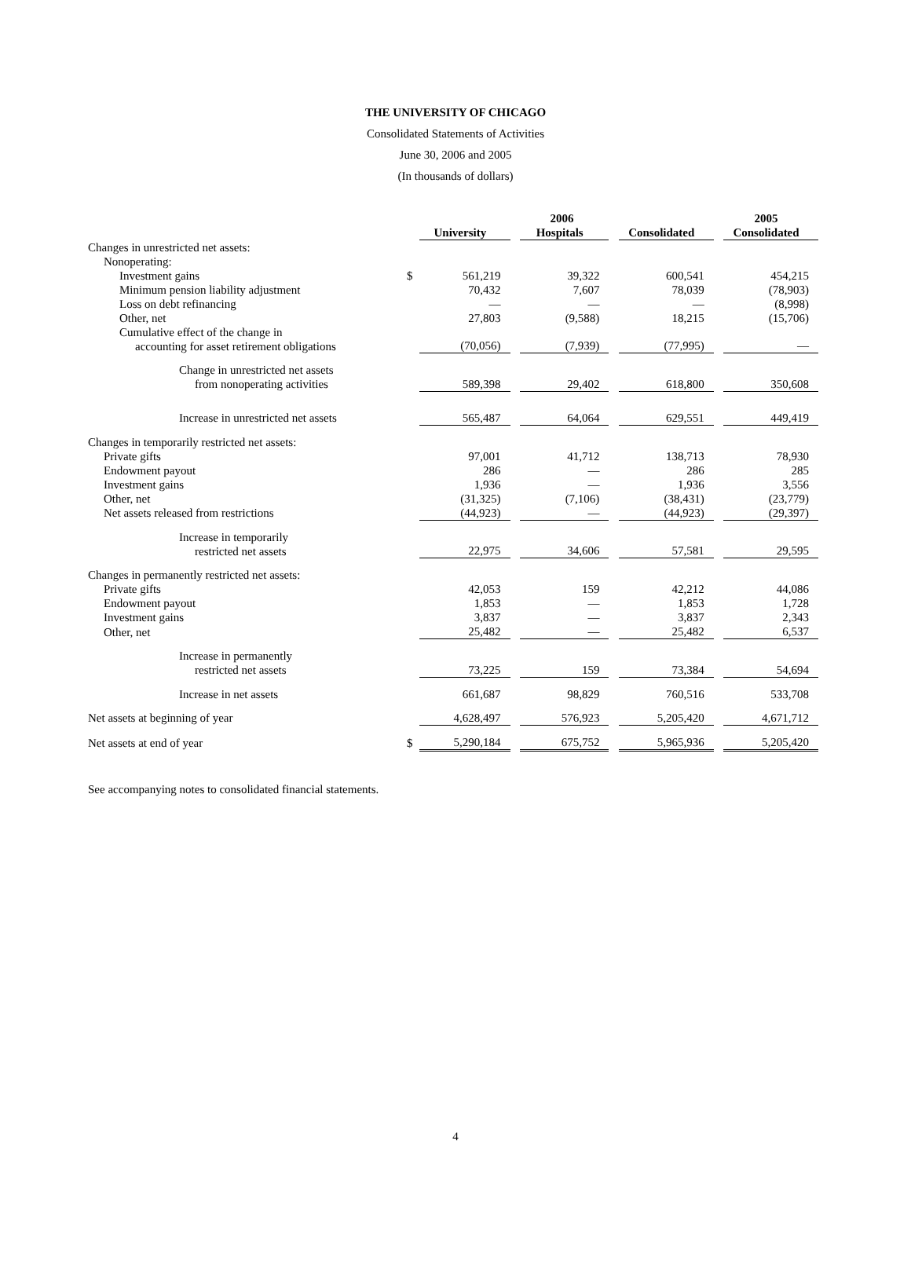THE UNIVERSITY OF CHICAGO
Consolidated Statements of Activities
June 30, 2006 and 2005
(In thousands of dollars)
| | | 2006 | | | | | | 2005 |
| | | University | | Hospitals | | Consolidated | | Consolidated |
| Changes in unrestricted net assets: | | | | | | | | |
| Nonoperating: | | | | | | | | |
| Investment gains | $ | 561,219 | | 39,322 | | 600,541 | | 454,215 |
| Minimum pension liability adjustment | | 70,432 | | 7,607 | | 78,039 | | (78,903) |
| Loss on debt refinancing | | — | | — | | — | | (8,998) |
| Other, net | | 27,803 | | (9,588) | | 18,215 | | (15,706) |
| Cumulative effect of the change in accounting for asset retirement obligations | | (70,056) | | (7,939) | | (77,995) | | — |
| Change in unrestricted net assets from nonoperating activities | | 589,398 | | 29,402 | | 618,800 | | 350,608 |
| Increase in unrestricted net assets | | 565,487 | | 64,064 | | 629,551 | | 449,419 |
| Changes in temporarily restricted net assets: | | | | | | | | |
| Private gifts | | 97,001 | | 41,712 | | 138,713 | | 78,930 |
| Endowment payout | | 286 | | — | | 286 | | 285 |
| Investment gains | | 1,936 | | — | | 1,936 | | 3,556 |
| Other, net | | (31,325) | | (7,106) | | (38,431) | | (23,779) |
| Net assets released from restrictions | | (44,923) | | — | | (44,923) | | (29,397) |
| Increase in temporarily restricted net assets | | 22,975 | | 34,606 | | 57,581 | | 29,595 |
| Changes in permanently restricted net assets: | | | | | | | | |
| Private gifts | | 42,053 | | 159 | | 42,212 | | 44,086 |
| Endowment payout | | 1,853 | | — | | 1,853 | | 1,728 |
| Investment gains | | 3,837 | | — | | 3,837 | | 2,343 |
| Other, net | | 25,482 | | — | | 25,482 | | 6,537 |
| Increase in permanently restricted net assets | | 73,225 | | 159 | | 73,384 | | 54,694 |
| Increase in net assets | | 661,687 | | 98,829 | | 760,516 | | 533,708 |
| Net assets at beginning of year | | 4,628,497 | | 576,923 | | 5,205,420 | | 4,671,712 |
| Net assets at end of year | $ | 5,290,184 | | 675,752 | | 5,965,936 | | 5,205,420 |
See accompanying notes to consolidated financial statements.
4